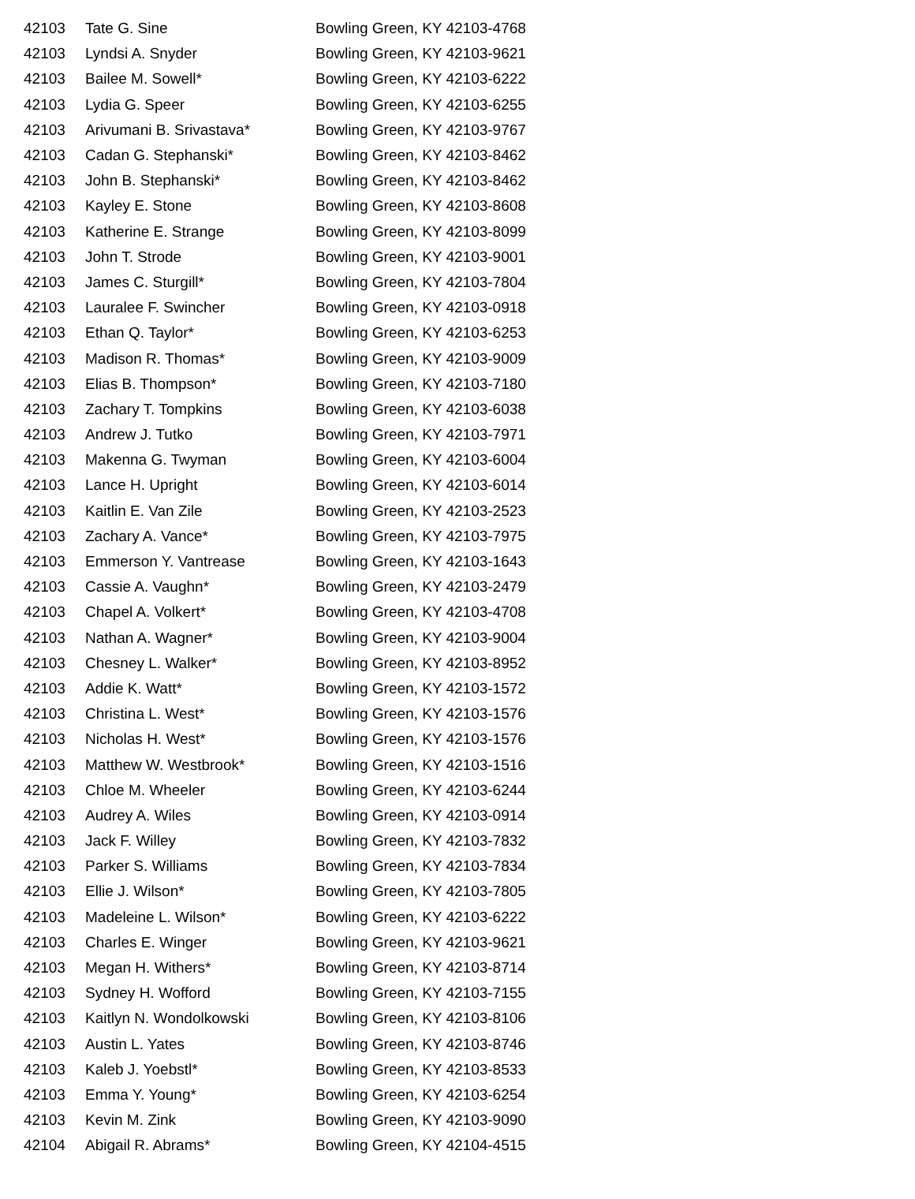| 42103 | Tate G. Sine | Bowling Green, KY 42103-4768 |
| 42103 | Lyndsi A. Snyder | Bowling Green, KY 42103-9621 |
| 42103 | Bailee M. Sowell* | Bowling Green, KY 42103-6222 |
| 42103 | Lydia G. Speer | Bowling Green, KY 42103-6255 |
| 42103 | Arivumani B. Srivastava* | Bowling Green, KY 42103-9767 |
| 42103 | Cadan G. Stephanski* | Bowling Green, KY 42103-8462 |
| 42103 | John B. Stephanski* | Bowling Green, KY 42103-8462 |
| 42103 | Kayley E. Stone | Bowling Green, KY 42103-8608 |
| 42103 | Katherine E. Strange | Bowling Green, KY 42103-8099 |
| 42103 | John T. Strode | Bowling Green, KY 42103-9001 |
| 42103 | James C. Sturgill* | Bowling Green, KY 42103-7804 |
| 42103 | Lauralee F. Swincher | Bowling Green, KY 42103-0918 |
| 42103 | Ethan Q. Taylor* | Bowling Green, KY 42103-6253 |
| 42103 | Madison R. Thomas* | Bowling Green, KY 42103-9009 |
| 42103 | Elias B. Thompson* | Bowling Green, KY 42103-7180 |
| 42103 | Zachary T. Tompkins | Bowling Green, KY 42103-6038 |
| 42103 | Andrew J. Tutko | Bowling Green, KY 42103-7971 |
| 42103 | Makenna G. Twyman | Bowling Green, KY 42103-6004 |
| 42103 | Lance H. Upright | Bowling Green, KY 42103-6014 |
| 42103 | Kaitlin E. Van Zile | Bowling Green, KY 42103-2523 |
| 42103 | Zachary A. Vance* | Bowling Green, KY 42103-7975 |
| 42103 | Emmerson Y. Vantrease | Bowling Green, KY 42103-1643 |
| 42103 | Cassie A. Vaughn* | Bowling Green, KY 42103-2479 |
| 42103 | Chapel A. Volkert* | Bowling Green, KY 42103-4708 |
| 42103 | Nathan A. Wagner* | Bowling Green, KY 42103-9004 |
| 42103 | Chesney L. Walker* | Bowling Green, KY 42103-8952 |
| 42103 | Addie K. Watt* | Bowling Green, KY 42103-1572 |
| 42103 | Christina L. West* | Bowling Green, KY 42103-1576 |
| 42103 | Nicholas H. West* | Bowling Green, KY 42103-1576 |
| 42103 | Matthew W. Westbrook* | Bowling Green, KY 42103-1516 |
| 42103 | Chloe M. Wheeler | Bowling Green, KY 42103-6244 |
| 42103 | Audrey A. Wiles | Bowling Green, KY 42103-0914 |
| 42103 | Jack F. Willey | Bowling Green, KY 42103-7832 |
| 42103 | Parker S. Williams | Bowling Green, KY 42103-7834 |
| 42103 | Ellie J. Wilson* | Bowling Green, KY 42103-7805 |
| 42103 | Madeleine L. Wilson* | Bowling Green, KY 42103-6222 |
| 42103 | Charles E. Winger | Bowling Green, KY 42103-9621 |
| 42103 | Megan H. Withers* | Bowling Green, KY 42103-8714 |
| 42103 | Sydney H. Wofford | Bowling Green, KY 42103-7155 |
| 42103 | Kaitlyn N. Wondolkowski | Bowling Green, KY 42103-8106 |
| 42103 | Austin L. Yates | Bowling Green, KY 42103-8746 |
| 42103 | Kaleb J. Yoebstl* | Bowling Green, KY 42103-8533 |
| 42103 | Emma Y. Young* | Bowling Green, KY 42103-6254 |
| 42103 | Kevin M. Zink | Bowling Green, KY 42103-9090 |
| 42104 | Abigail R. Abrams* | Bowling Green, KY 42104-4515 |